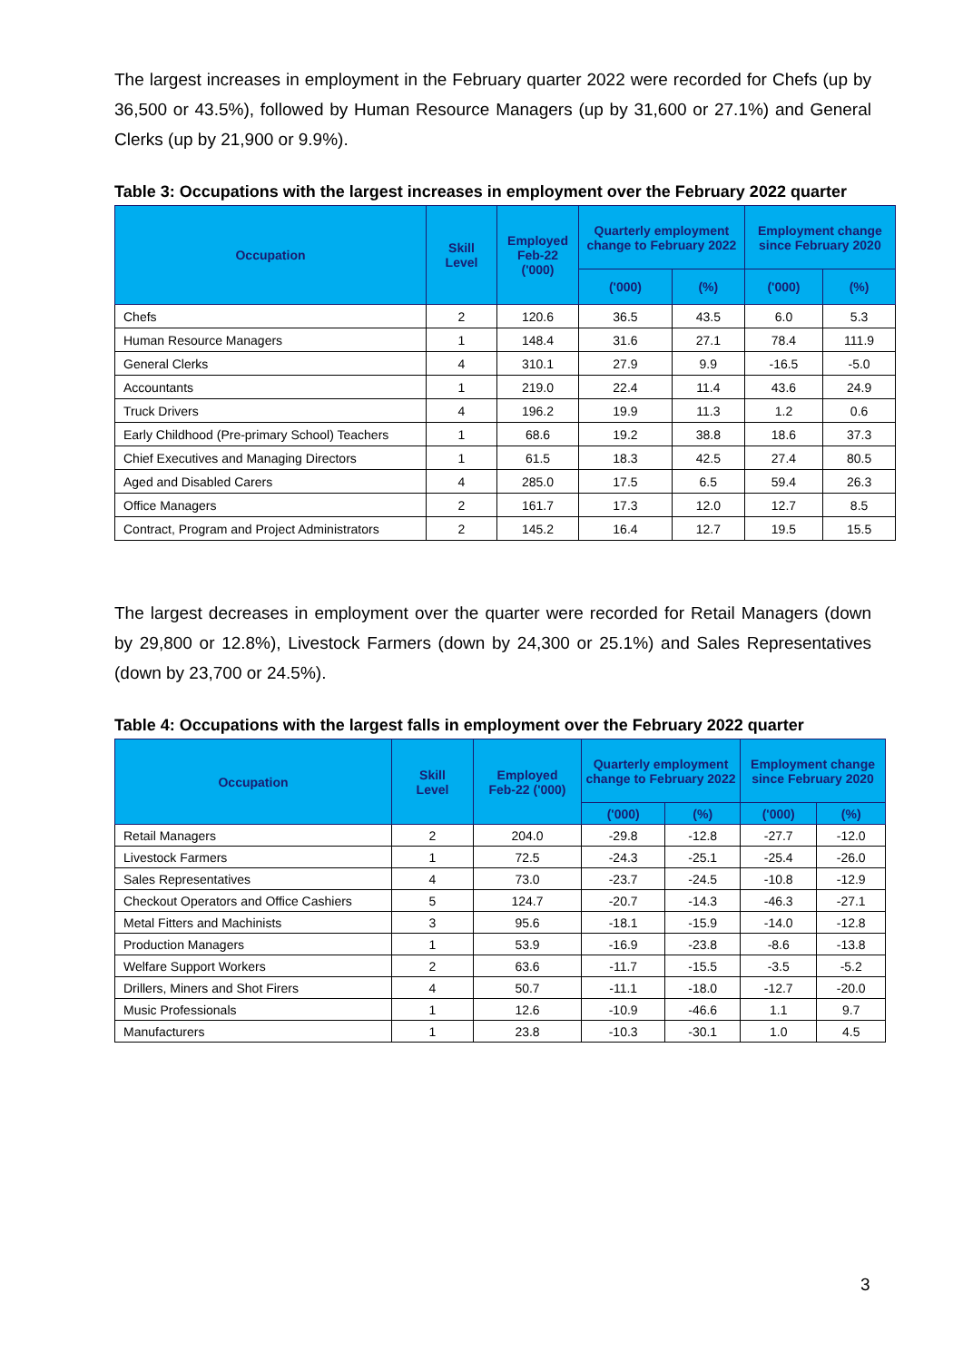The largest increases in employment in the February quarter 2022 were recorded for Chefs (up by 36,500 or 43.5%), followed by Human Resource Managers (up by 31,600 or 27.1%) and General Clerks (up by 21,900 or 9.9%).
Table 3: Occupations with the largest increases in employment over the February 2022 quarter
| Occupation | Skill Level | Employed Feb-22 ('000) | Quarterly employment change to February 2022 | | Employment change since February 2020 | |
| --- | --- | --- | --- | --- | --- | --- |
| | | | ('000) | (%) | ('000) | (%) |
| Chefs | 2 | 120.6 | 36.5 | 43.5 | 6.0 | 5.3 |
| Human Resource Managers | 1 | 148.4 | 31.6 | 27.1 | 78.4 | 111.9 |
| General Clerks | 4 | 310.1 | 27.9 | 9.9 | -16.5 | -5.0 |
| Accountants | 1 | 219.0 | 22.4 | 11.4 | 43.6 | 24.9 |
| Truck Drivers | 4 | 196.2 | 19.9 | 11.3 | 1.2 | 0.6 |
| Early Childhood (Pre-primary School) Teachers | 1 | 68.6 | 19.2 | 38.8 | 18.6 | 37.3 |
| Chief Executives and Managing Directors | 1 | 61.5 | 18.3 | 42.5 | 27.4 | 80.5 |
| Aged and Disabled Carers | 4 | 285.0 | 17.5 | 6.5 | 59.4 | 26.3 |
| Office Managers | 2 | 161.7 | 17.3 | 12.0 | 12.7 | 8.5 |
| Contract, Program and Project Administrators | 2 | 145.2 | 16.4 | 12.7 | 19.5 | 15.5 |
The largest decreases in employment over the quarter were recorded for Retail Managers (down by 29,800 or 12.8%), Livestock Farmers (down by 24,300 or 25.1%) and Sales Representatives (down by 23,700 or 24.5%).
Table 4: Occupations with the largest falls in employment over the February 2022 quarter
| Occupation | Skill Level | Employed Feb-22 ('000) | Quarterly employment change to February 2022 | | Employment change since February 2020 | |
| --- | --- | --- | --- | --- | --- | --- |
| | | | ('000) | (%) | ('000) | (%) |
| Retail Managers | 2 | 204.0 | -29.8 | -12.8 | -27.7 | -12.0 |
| Livestock Farmers | 1 | 72.5 | -24.3 | -25.1 | -25.4 | -26.0 |
| Sales Representatives | 4 | 73.0 | -23.7 | -24.5 | -10.8 | -12.9 |
| Checkout Operators and Office Cashiers | 5 | 124.7 | -20.7 | -14.3 | -46.3 | -27.1 |
| Metal Fitters and Machinists | 3 | 95.6 | -18.1 | -15.9 | -14.0 | -12.8 |
| Production Managers | 1 | 53.9 | -16.9 | -23.8 | -8.6 | -13.8 |
| Welfare Support Workers | 2 | 63.6 | -11.7 | -15.5 | -3.5 | -5.2 |
| Drillers, Miners and Shot Firers | 4 | 50.7 | -11.1 | -18.0 | -12.7 | -20.0 |
| Music Professionals | 1 | 12.6 | -10.9 | -46.6 | 1.1 | 9.7 |
| Manufacturers | 1 | 23.8 | -10.3 | -30.1 | 1.0 | 4.5 |
3